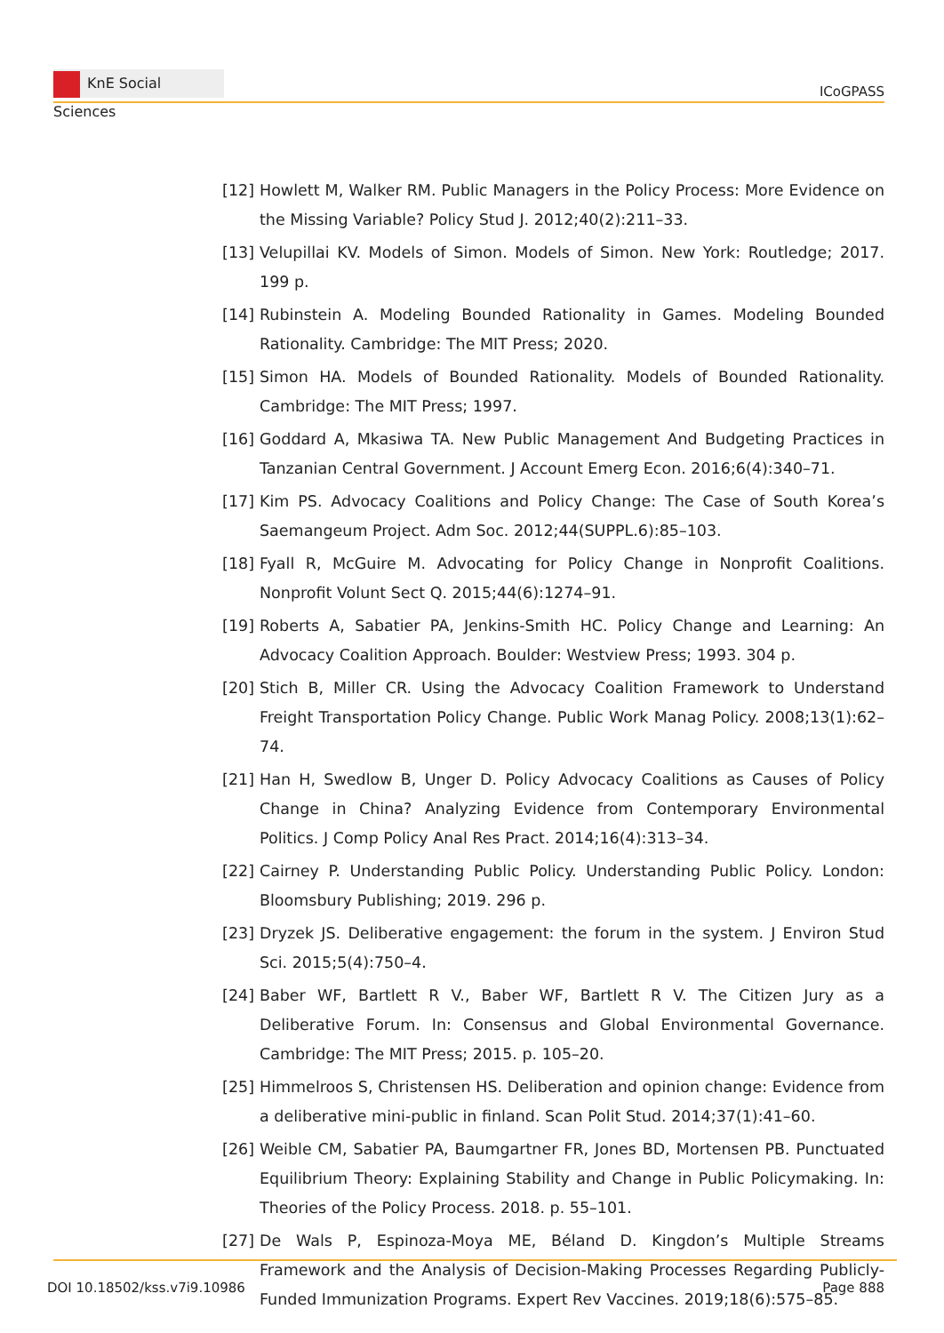KnE Social Sciences
ICoGPASS
[12]
Howlett M, Walker RM. Public Managers in the Policy Process: More Evidence on the Missing Variable? Policy Stud J. 2012;40(2):211–33.
[13]
Velupillai KV. Models of Simon. Models of Simon. New York: Routledge; 2017. 199 p.
[14]
Rubinstein A. Modeling Bounded Rationality in Games. Modeling Bounded Rationality. Cambridge: The MIT Press; 2020.
[15]
Simon HA. Models of Bounded Rationality. Models of Bounded Rationality. Cambridge: The MIT Press; 1997.
[16]
Goddard A, Mkasiwa TA. New Public Management And Budgeting Practices in Tanzanian Central Government. J Account Emerg Econ. 2016;6(4):340–71.
[17]
Kim PS. Advocacy Coalitions and Policy Change: The Case of South Korea’s Saemangeum Project. Adm Soc. 2012;44(SUPPL.6):85–103.
[18]
Fyall R, McGuire M. Advocating for Policy Change in Nonprofit Coalitions. Nonprofit Volunt Sect Q. 2015;44(6):1274–91.
[19]
Roberts A, Sabatier PA, Jenkins-Smith HC. Policy Change and Learning: An Advocacy Coalition Approach. Boulder: Westview Press; 1993. 304 p.
[20]
Stich B, Miller CR. Using the Advocacy Coalition Framework to Understand Freight Transportation Policy Change. Public Work Manag Policy. 2008;13(1):62–74.
[21]
Han H, Swedlow B, Unger D. Policy Advocacy Coalitions as Causes of Policy Change in China? Analyzing Evidence from Contemporary Environmental Politics. J Comp Policy Anal Res Pract. 2014;16(4):313–34.
[22]
Cairney P. Understanding Public Policy. Understanding Public Policy. London: Bloomsbury Publishing; 2019. 296 p.
[23]
Dryzek JS. Deliberative engagement: the forum in the system. J Environ Stud Sci. 2015;5(4):750–4.
[24]
Baber WF, Bartlett R V., Baber WF, Bartlett R V. The Citizen Jury as a Deliberative Forum. In: Consensus and Global Environmental Governance. Cambridge: The MIT Press; 2015. p. 105–20.
[25]
Himmelroos S, Christensen HS. Deliberation and opinion change: Evidence from a deliberative mini-public in finland. Scan Polit Stud. 2014;37(1):41–60.
[26]
Weible CM, Sabatier PA, Baumgartner FR, Jones BD, Mortensen PB. Punctuated Equilibrium Theory: Explaining Stability and Change in Public Policymaking. In: Theories of the Policy Process. 2018. p. 55–101.
[27]
De Wals P, Espinoza-Moya ME, Béland D. Kingdon’s Multiple Streams Framework and the Analysis of Decision-Making Processes Regarding Publicly-Funded Immunization Programs. Expert Rev Vaccines. 2019;18(6):575–85.
DOI 10.18502/kss.v7i9.10986 Page 888